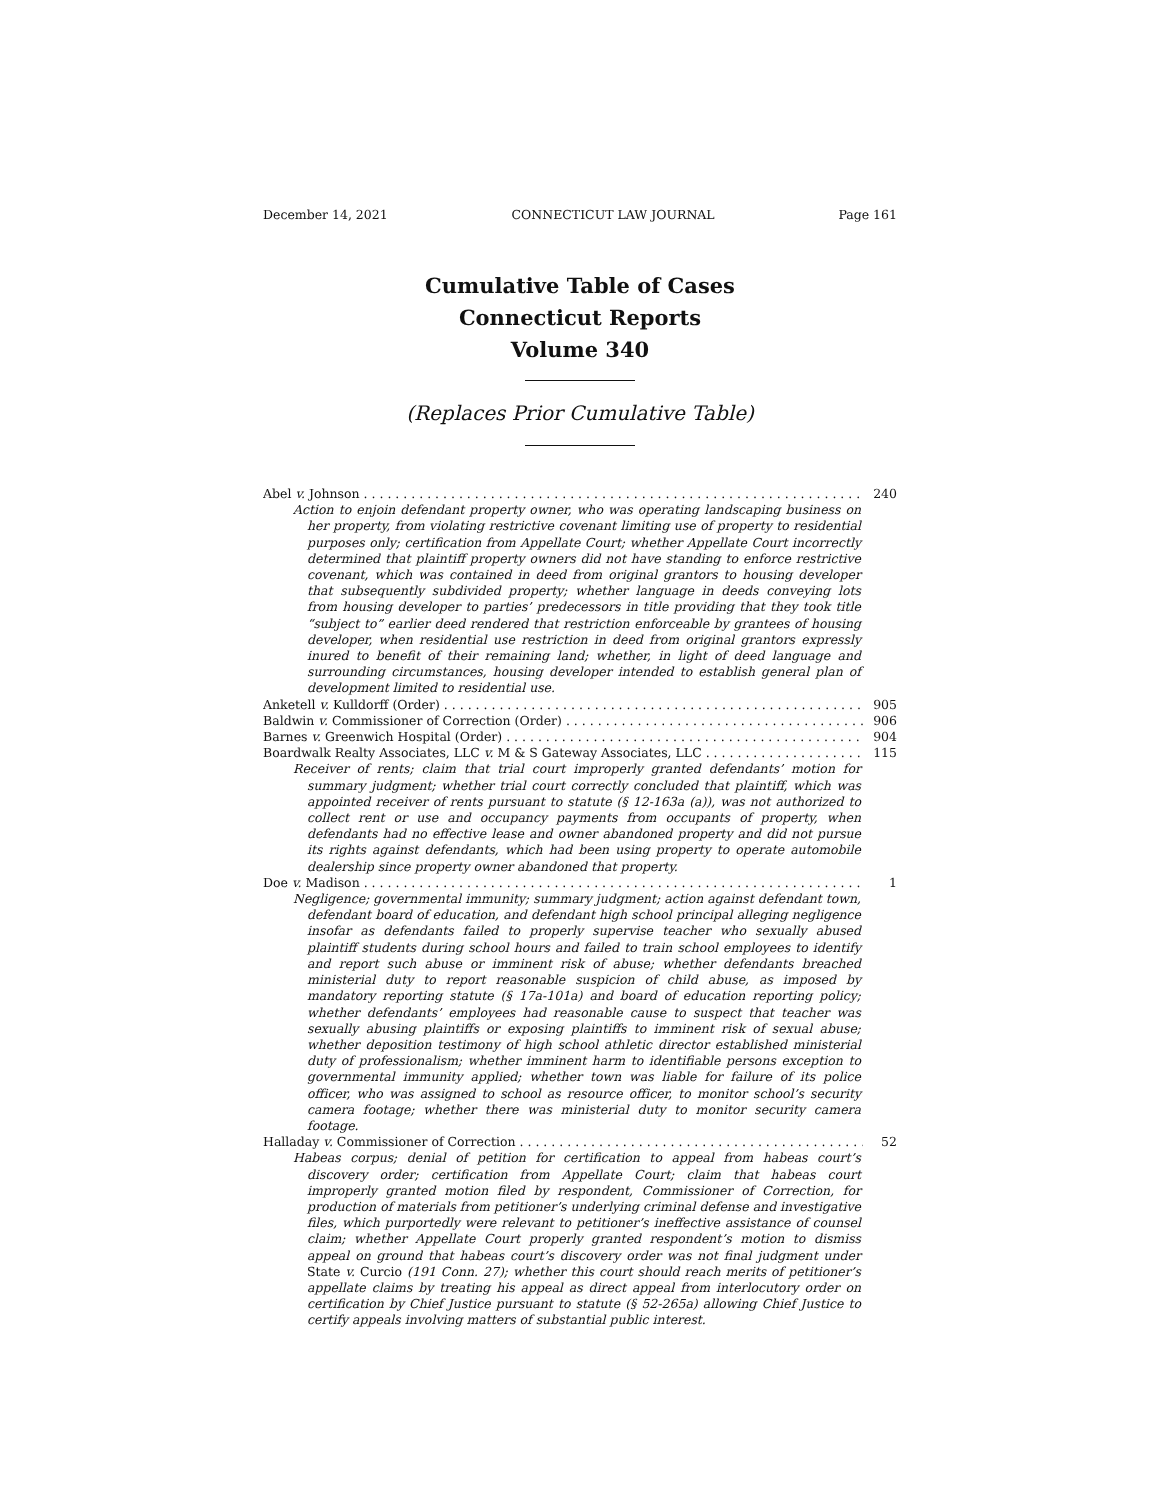December 14, 2021 CONNECTICUT LAW JOURNAL Page 161
Cumulative Table of Cases
Connecticut Reports
Volume 340
(Replaces Prior Cumulative Table)
Abel v. Johnson 240
Action to enjoin defendant property owner, who was operating landscaping business on her property, from violating restrictive covenant limiting use of property to residential purposes only; certification from Appellate Court; whether Appellate Court incorrectly determined that plaintiff property owners did not have standing to enforce restrictive covenant, which was contained in deed from original grantors to housing developer that subsequently subdivided property; whether language in deeds conveying lots from housing developer to parties’ predecessors in title providing that they took title “subject to” earlier deed rendered that restriction enforceable by grantees of housing developer, when residential use restriction in deed from original grantors expressly inured to benefit of their remaining land; whether, in light of deed language and surrounding circumstances, housing developer intended to establish general plan of development limited to residential use.
Anketell v. Kulldorff (Order) 905
Baldwin v. Commissioner of Correction (Order) 906
Barnes v. Greenwich Hospital (Order) 904
Boardwalk Realty Associates, LLC v. M & S Gateway Associates, LLC 115
Receiver of rents; claim that trial court improperly granted defendants’ motion for summary judgment; whether trial court correctly concluded that plaintiff, which was appointed receiver of rents pursuant to statute (§ 12-163a (a)), was not authorized to collect rent or use and occupancy payments from occupants of property, when defendants had no effective lease and owner abandoned property and did not pursue its rights against defendants, which had been using property to operate automobile dealership since property owner abandoned that property.
Doe v. Madison 1
Negligence; governmental immunity; summary judgment; action against defendant town, defendant board of education, and defendant high school principal alleging negligence insofar as defendants failed to properly supervise teacher who sexually abused plaintiff students during school hours and failed to train school employees to identify and report such abuse or imminent risk of abuse; whether defendants breached ministerial duty to report reasonable suspicion of child abuse, as imposed by mandatory reporting statute (§ 17a-101a) and board of education reporting policy; whether defendants’ employees had reasonable cause to suspect that teacher was sexually abusing plaintiffs or exposing plaintiffs to imminent risk of sexual abuse; whether deposition testimony of high school athletic director established ministerial duty of professionalism; whether imminent harm to identifiable persons exception to governmental immunity applied; whether town was liable for failure of its police officer, who was assigned to school as resource officer, to monitor school’s security camera footage; whether there was ministerial duty to monitor security camera footage.
Halladay v. Commissioner of Correction 52
Habeas corpus; denial of petition for certification to appeal from habeas court’s discovery order; certification from Appellate Court; claim that habeas court improperly granted motion filed by respondent, Commissioner of Correction, for production of materials from petitioner’s underlying criminal defense and investigative files, which purportedly were relevant to petitioner’s ineffective assistance of counsel claim; whether Appellate Court properly granted respondent’s motion to dismiss appeal on ground that habeas court’s discovery order was not final judgment under State v. Curcio (191 Conn. 27); whether this court should reach merits of petitioner’s appellate claims by treating his appeal as direct appeal from interlocutory order on certification by Chief Justice pursuant to statute (§ 52-265a) allowing Chief Justice to certify appeals involving matters of substantial public interest.